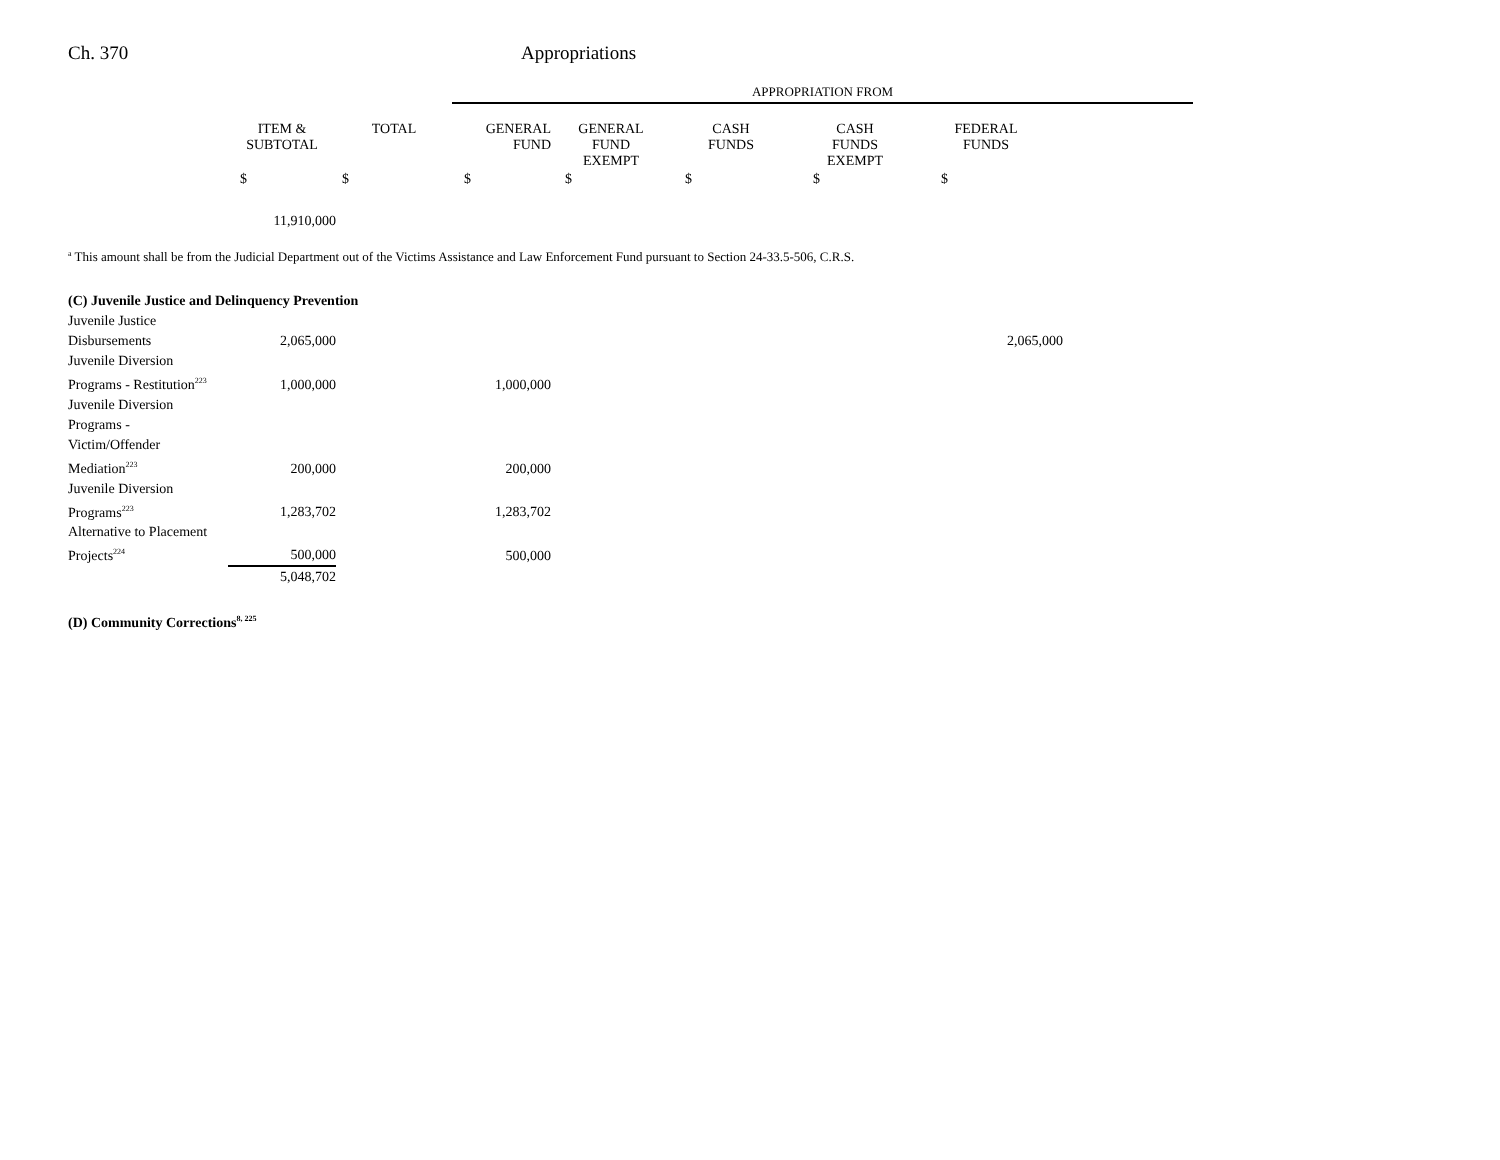Ch. 370 Appropriations
| | | | APPROPRIATION FROM | | | | | |
| | ITEM & SUBTOTAL | TOTAL | GENERAL FUND | GENERAL FUND EXEMPT | CASH FUNDS | CASH FUNDS EXEMPT | FEDERAL FUNDS | |
| | $ | $ | $ | $ | $ | $ | $ | |
| | 11,910,000 | | | | | | | |
<sup>a</sup> This amount shall be from the Judicial Department out of the Victims Assistance and Law Enforcement Fund pursuant to Section 24-33.5-506, C.R.S.
| (C) Juvenile Justice and Delinquency Prevention | | | |
| Juvenile Justice Disbursements | 2,065,000 | | 2,065,000 |
| Juvenile Diversion Programs - Restitution<sup>223</sup> | 1,000,000 | 1,000,000 | |
| Juvenile Diversion Programs - Victim/Offender Mediation<sup>223</sup> | 200,000 | 200,000 | |
| Juvenile Diversion Programs<sup>223</sup> | 1,283,702 | 1,283,702 | |
| Alternative to Placement Projects<sup>224</sup> | 500,000 | 500,000 | |
| | 5,048,702 | | |
| (D) Community Corrections<sup>8, 225</sup> | | | |